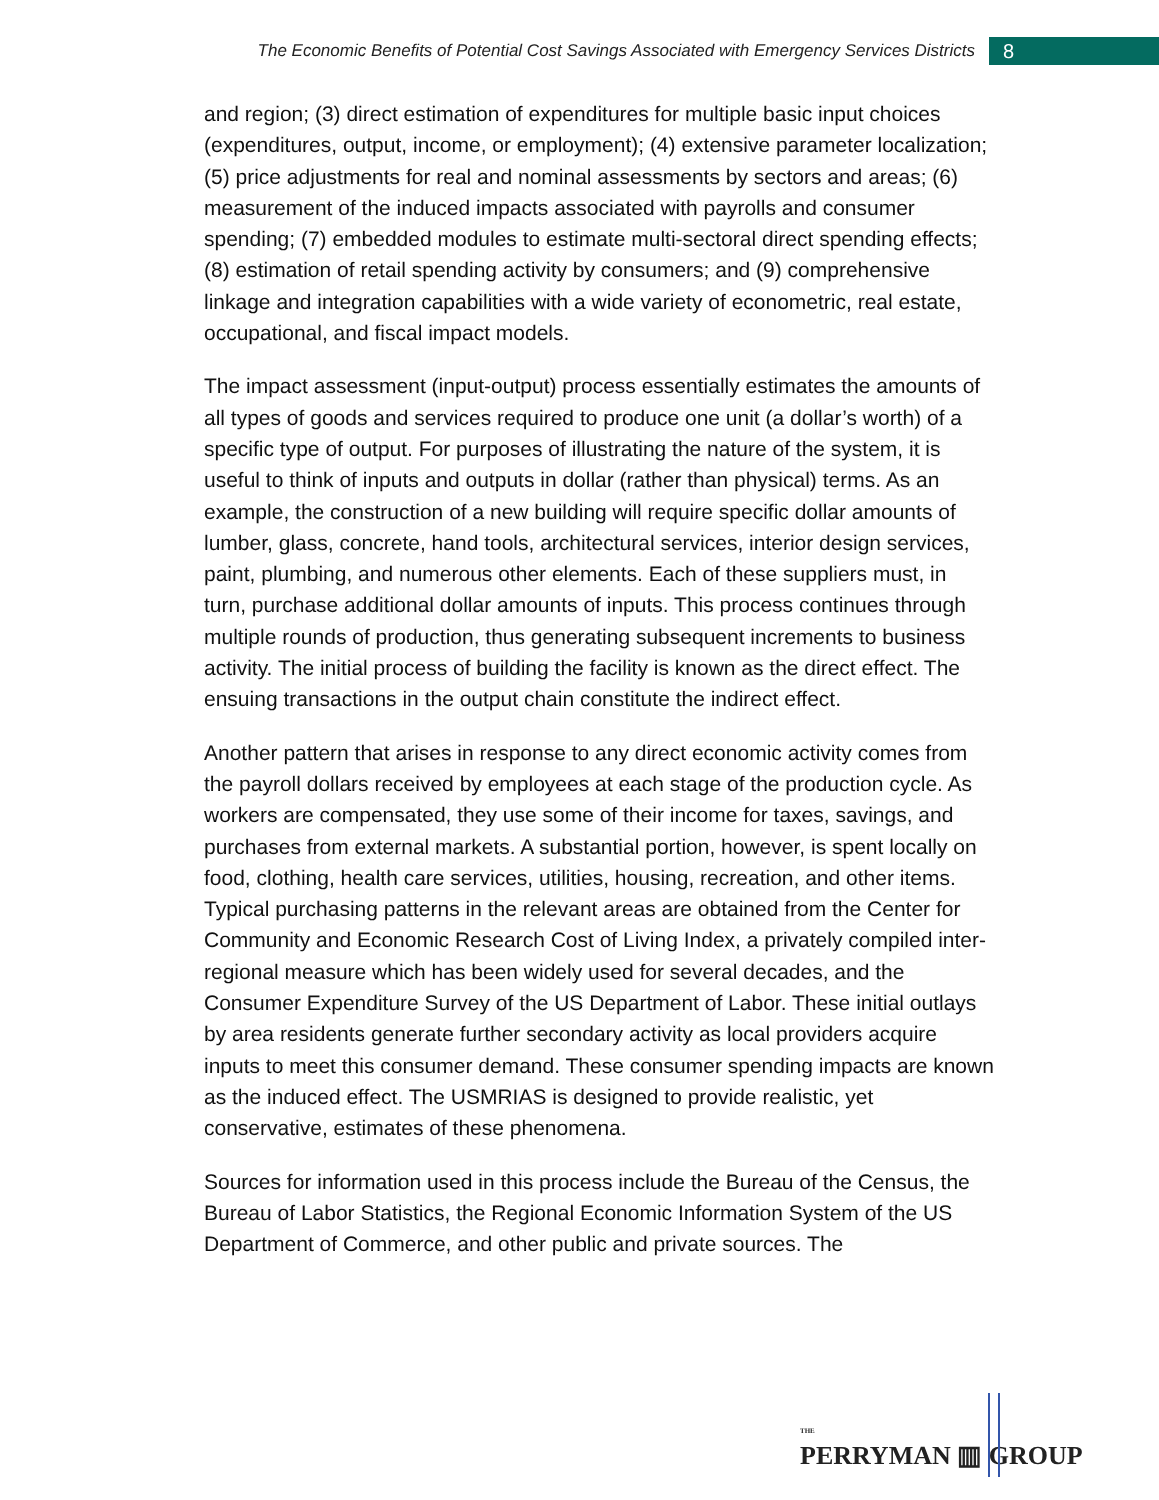The Economic Benefits of Potential Cost Savings Associated with Emergency Services Districts
8
and region; (3) direct estimation of expenditures for multiple basic input choices (expenditures, output, income, or employment); (4) extensive parameter localization; (5) price adjustments for real and nominal assessments by sectors and areas; (6) measurement of the induced impacts associated with payrolls and consumer spending; (7) embedded modules to estimate multi-sectoral direct spending effects; (8) estimation of retail spending activity by consumers; and (9) comprehensive linkage and integration capabilities with a wide variety of econometric, real estate, occupational, and fiscal impact models.
The impact assessment (input-output) process essentially estimates the amounts of all types of goods and services required to produce one unit (a dollar’s worth) of a specific type of output. For purposes of illustrating the nature of the system, it is useful to think of inputs and outputs in dollar (rather than physical) terms. As an example, the construction of a new building will require specific dollar amounts of lumber, glass, concrete, hand tools, architectural services, interior design services, paint, plumbing, and numerous other elements. Each of these suppliers must, in turn, purchase additional dollar amounts of inputs. This process continues through multiple rounds of production, thus generating subsequent increments to business activity. The initial process of building the facility is known as the direct effect. The ensuing transactions in the output chain constitute the indirect effect.
Another pattern that arises in response to any direct economic activity comes from the payroll dollars received by employees at each stage of the production cycle. As workers are compensated, they use some of their income for taxes, savings, and purchases from external markets. A substantial portion, however, is spent locally on food, clothing, health care services, utilities, housing, recreation, and other items. Typical purchasing patterns in the relevant areas are obtained from the Center for Community and Economic Research Cost of Living Index, a privately compiled inter-regional measure which has been widely used for several decades, and the Consumer Expenditure Survey of the US Department of Labor. These initial outlays by area residents generate further secondary activity as local providers acquire inputs to meet this consumer demand. These consumer spending impacts are known as the induced effect. The USMRIAS is designed to provide realistic, yet conservative, estimates of these phenomena.
Sources for information used in this process include the Bureau of the Census, the Bureau of Labor Statistics, the Regional Economic Information System of the US Department of Commerce, and other public and private sources. The
THE
PERRYMAN ▥ GROUP